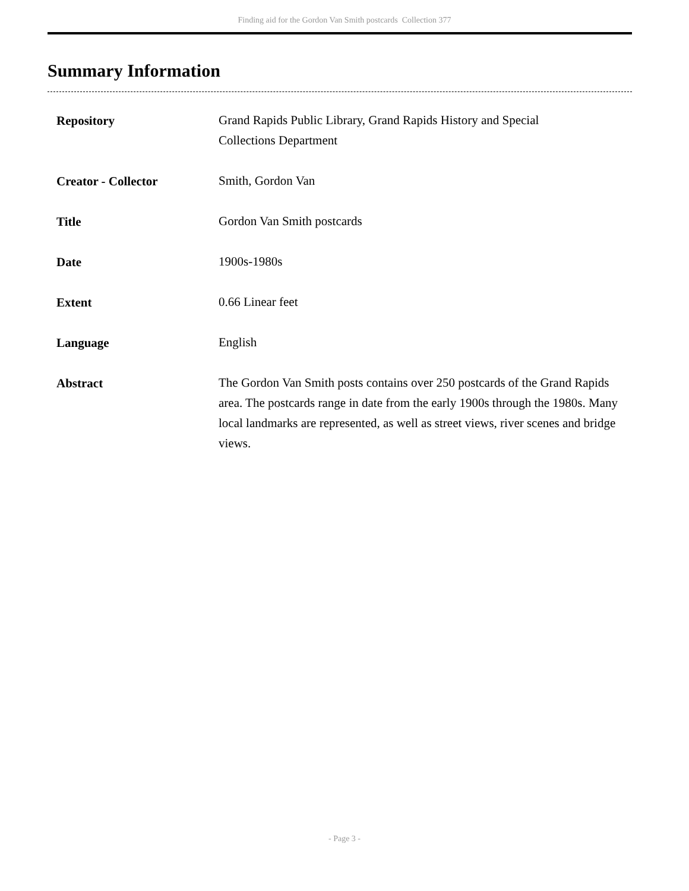Finding aid for the Gordon Van Smith postcards Collection 377
Summary Information
| Repository | Grand Rapids Public Library, Grand Rapids History and Special Collections Department |
| Creator - Collector | Smith, Gordon Van |
| Title | Gordon Van Smith postcards |
| Date | 1900s-1980s |
| Extent | 0.66 Linear feet |
| Language | English |
| Abstract | The Gordon Van Smith posts contains over 250 postcards of the Grand Rapids area. The postcards range in date from the early 1900s through the 1980s. Many local landmarks are represented, as well as street views, river scenes and bridge views. |
- Page 3 -